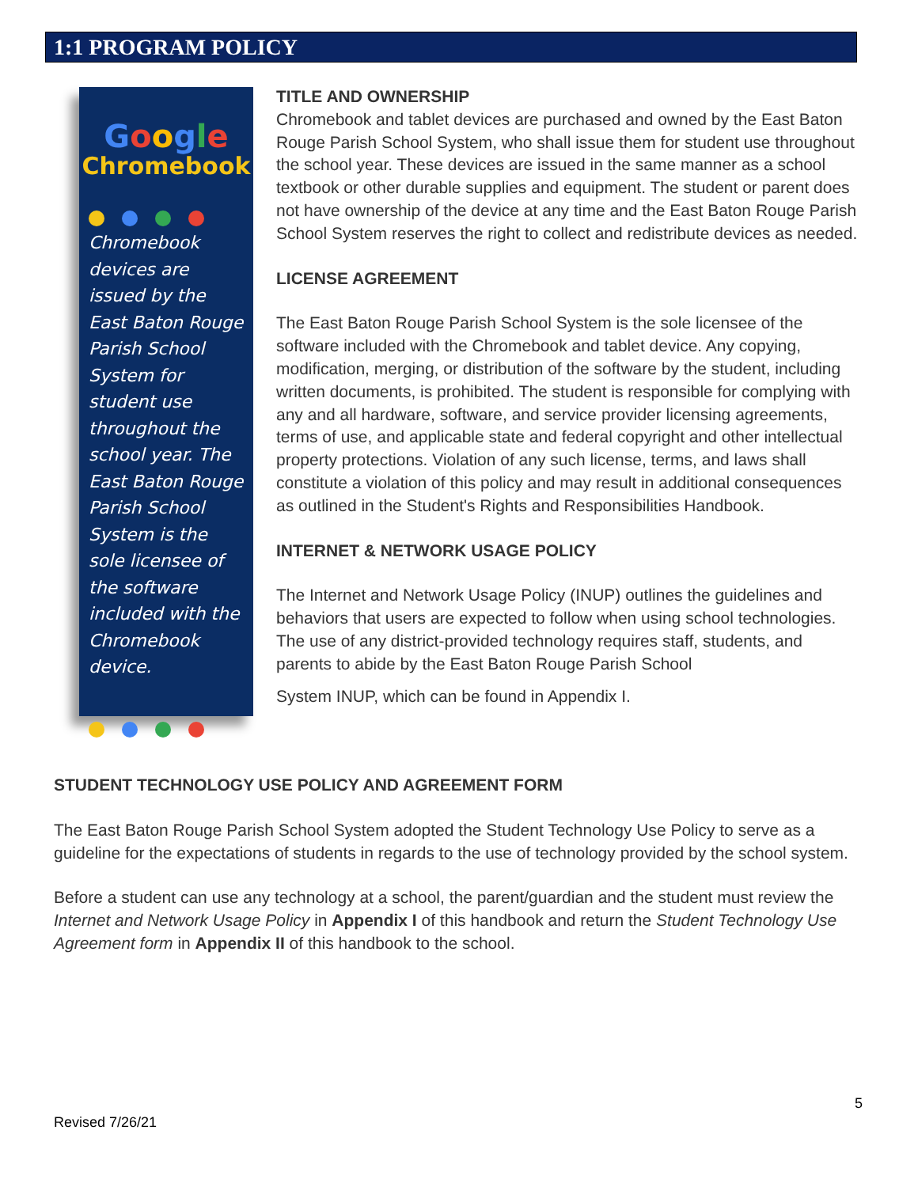1:1 PROGRAM POLICY
Google
Chromebook
Chromebook devices are issued by the East Baton Rouge Parish School System for student use throughout the school year. The East Baton Rouge Parish School System is the sole licensee of the software included with the Chromebook device.
TITLE AND OWNERSHIP
Chromebook and tablet devices are purchased and owned by the East Baton Rouge Parish School System, who shall issue them for student use throughout the school year. These devices are issued in the same manner as a school textbook or other durable supplies and equipment. The student or parent does not have ownership of the device at any time and the East Baton Rouge Parish School System reserves the right to collect and redistribute devices as needed.
LICENSE AGREEMENT
The East Baton Rouge Parish School System is the sole licensee of the software included with the Chromebook and tablet device. Any copying, modification, merging, or distribution of the software by the student, including written documents, is prohibited. The student is responsible for complying with any and all hardware, software, and service provider licensing agreements, terms of use, and applicable state and federal copyright and other intellectual property protections. Violation of any such license, terms, and laws shall constitute a violation of this policy and may result in additional consequences as outlined in the Student's Rights and Responsibilities Handbook.
INTERNET & NETWORK USAGE POLICY
The Internet and Network Usage Policy (INUP) outlines the guidelines and behaviors that users are expected to follow when using school technologies. The use of any district-provided technology requires staff, students, and parents to abide by the East Baton Rouge Parish School
System INUP, which can be found in Appendix I.
STUDENT TECHNOLOGY USE POLICY AND AGREEMENT FORM
The East Baton Rouge Parish School System adopted the Student Technology Use Policy to serve as a guideline for the expectations of students in regards to the use of technology provided by the school system.
Before a student can use any technology at a school, the parent/guardian and the student must review the Internet and Network Usage Policy in Appendix I of this handbook and return the Student Technology Use Agreement form in Appendix II of this handbook to the school.
5
Revised 7/26/21